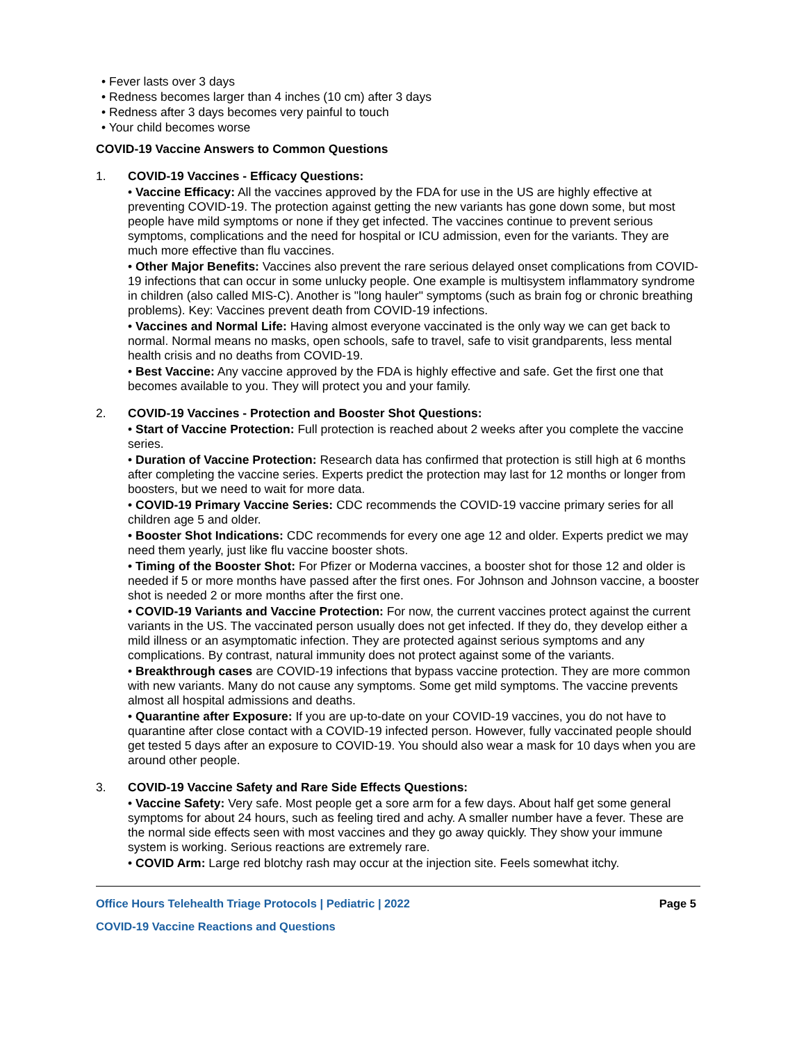• Fever lasts over 3 days
• Redness becomes larger than 4 inches (10 cm) after 3 days
• Redness after 3 days becomes very painful to touch
• Your child becomes worse
COVID-19 Vaccine Answers to Common Questions
1. COVID-19 Vaccines - Efficacy Questions:
• Vaccine Efficacy: All the vaccines approved by the FDA for use in the US are highly effective at preventing COVID-19. The protection against getting the new variants has gone down some, but most people have mild symptoms or none if they get infected. The vaccines continue to prevent serious symptoms, complications and the need for hospital or ICU admission, even for the variants. They are much more effective than flu vaccines.
• Other Major Benefits: Vaccines also prevent the rare serious delayed onset complications from COVID-19 infections that can occur in some unlucky people. One example is multisystem inflammatory syndrome in children (also called MIS-C). Another is "long hauler" symptoms (such as brain fog or chronic breathing problems). Key: Vaccines prevent death from COVID-19 infections.
• Vaccines and Normal Life: Having almost everyone vaccinated is the only way we can get back to normal. Normal means no masks, open schools, safe to travel, safe to visit grandparents, less mental health crisis and no deaths from COVID-19.
• Best Vaccine: Any vaccine approved by the FDA is highly effective and safe. Get the first one that becomes available to you. They will protect you and your family.
2. COVID-19 Vaccines - Protection and Booster Shot Questions:
• Start of Vaccine Protection: Full protection is reached about 2 weeks after you complete the vaccine series.
• Duration of Vaccine Protection: Research data has confirmed that protection is still high at 6 months after completing the vaccine series. Experts predict the protection may last for 12 months or longer from boosters, but we need to wait for more data.
• COVID-19 Primary Vaccine Series: CDC recommends the COVID-19 vaccine primary series for all children age 5 and older.
• Booster Shot Indications: CDC recommends for every one age 12 and older. Experts predict we may need them yearly, just like flu vaccine booster shots.
• Timing of the Booster Shot: For Pfizer or Moderna vaccines, a booster shot for those 12 and older is needed if 5 or more months have passed after the first ones. For Johnson and Johnson vaccine, a booster shot is needed 2 or more months after the first one.
• COVID-19 Variants and Vaccine Protection: For now, the current vaccines protect against the current variants in the US. The vaccinated person usually does not get infected. If they do, they develop either a mild illness or an asymptomatic infection. They are protected against serious symptoms and any complications. By contrast, natural immunity does not protect against some of the variants.
• Breakthrough cases are COVID-19 infections that bypass vaccine protection. They are more common with new variants. Many do not cause any symptoms. Some get mild symptoms. The vaccine prevents almost all hospital admissions and deaths.
• Quarantine after Exposure: If you are up-to-date on your COVID-19 vaccines, you do not have to quarantine after close contact with a COVID-19 infected person. However, fully vaccinated people should get tested 5 days after an exposure to COVID-19. You should also wear a mask for 10 days when you are around other people.
3. COVID-19 Vaccine Safety and Rare Side Effects Questions:
• Vaccine Safety: Very safe. Most people get a sore arm for a few days. About half get some general symptoms for about 24 hours, such as feeling tired and achy. A smaller number have a fever. These are the normal side effects seen with most vaccines and they go away quickly. They show your immune system is working. Serious reactions are extremely rare.
• COVID Arm: Large red blotchy rash may occur at the injection site. Feels somewhat itchy.
Office Hours Telehealth Triage Protocols | Pediatric | 2022 Page 5
COVID-19 Vaccine Reactions and Questions